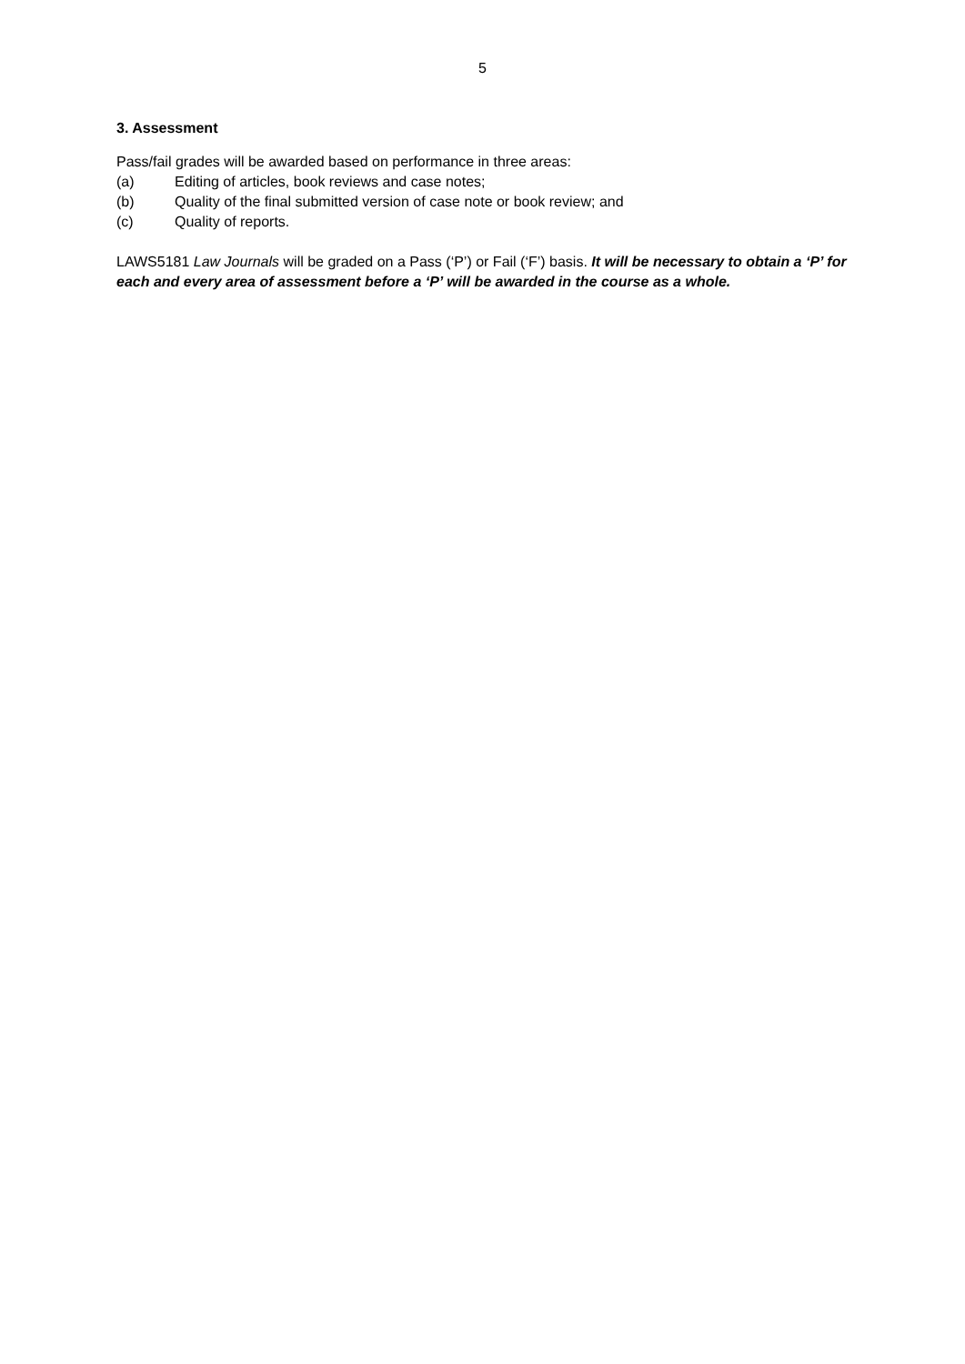5
3. Assessment
Pass/fail grades will be awarded based on performance in three areas:
(a) Editing of articles, book reviews and case notes;
(b) Quality of the final submitted version of case note or book review; and
(c) Quality of reports.
LAWS5181 Law Journals will be graded on a Pass (‘P’) or Fail (‘F’) basis. It will be necessary to obtain a ‘P’ for each and every area of assessment before a ‘P’ will be awarded in the course as a whole.